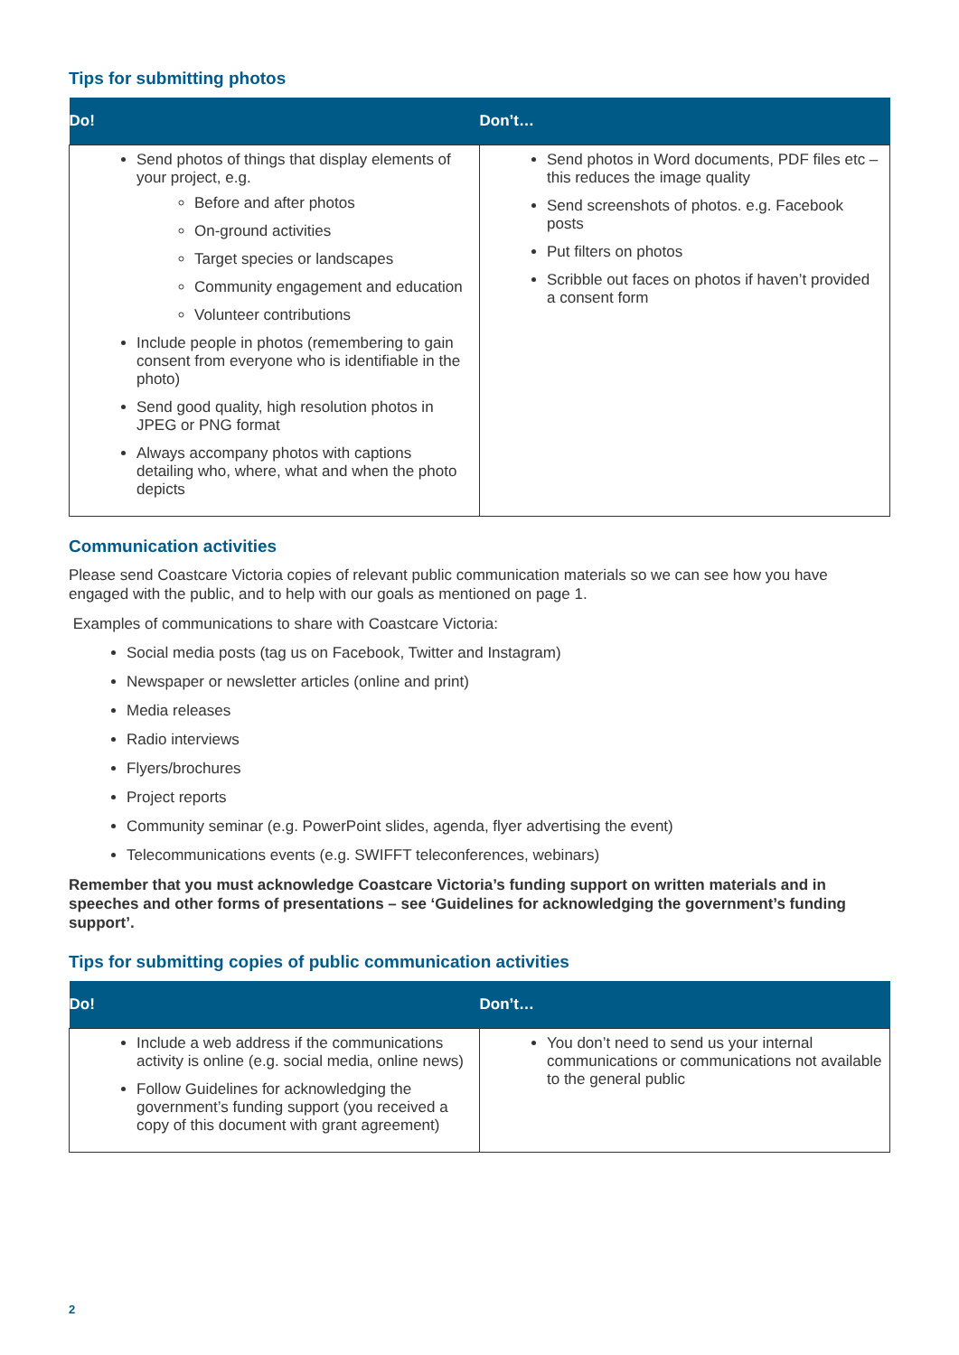Tips for submitting photos
| Do! | Don’t… |
| --- | --- |
| Send photos of things that display elements of your project, e.g. Before and after photos On-ground activities Target species or landscapes Community engagement and education Volunteer contributions Include people in photos (remembering to gain consent from everyone who is identifiable in the photo) Send good quality, high resolution photos in JPEG or PNG format Always accompany photos with captions detailing who, where, what and when the photo depicts | Send photos in Word documents, PDF files etc – this reduces the image quality Send screenshots of photos. e.g. Facebook posts Put filters on photos Scribble out faces on photos if haven’t provided a consent form |
Communication activities
Please send Coastcare Victoria copies of relevant public communication materials so we can see how you have engaged with the public, and to help with our goals as mentioned on page 1.
Examples of communications to share with Coastcare Victoria:
Social media posts (tag us on Facebook, Twitter and Instagram)
Newspaper or newsletter articles (online and print)
Media releases
Radio interviews
Flyers/brochures
Project reports
Community seminar (e.g. PowerPoint slides, agenda, flyer advertising the event)
Telecommunications events (e.g. SWIFFT teleconferences, webinars)
Remember that you must acknowledge Coastcare Victoria’s funding support on written materials and in speeches and other forms of presentations – see ‘Guidelines for acknowledging the government’s funding support’.
Tips for submitting copies of public communication activities
| Do! | Don’t… |
| --- | --- |
| Include a web address if the communications activity is online (e.g. social media, online news) Follow Guidelines for acknowledging the government’s funding support (you received a copy of this document with grant agreement) | You don’t need to send us your internal communications or communications not available to the general public |
2